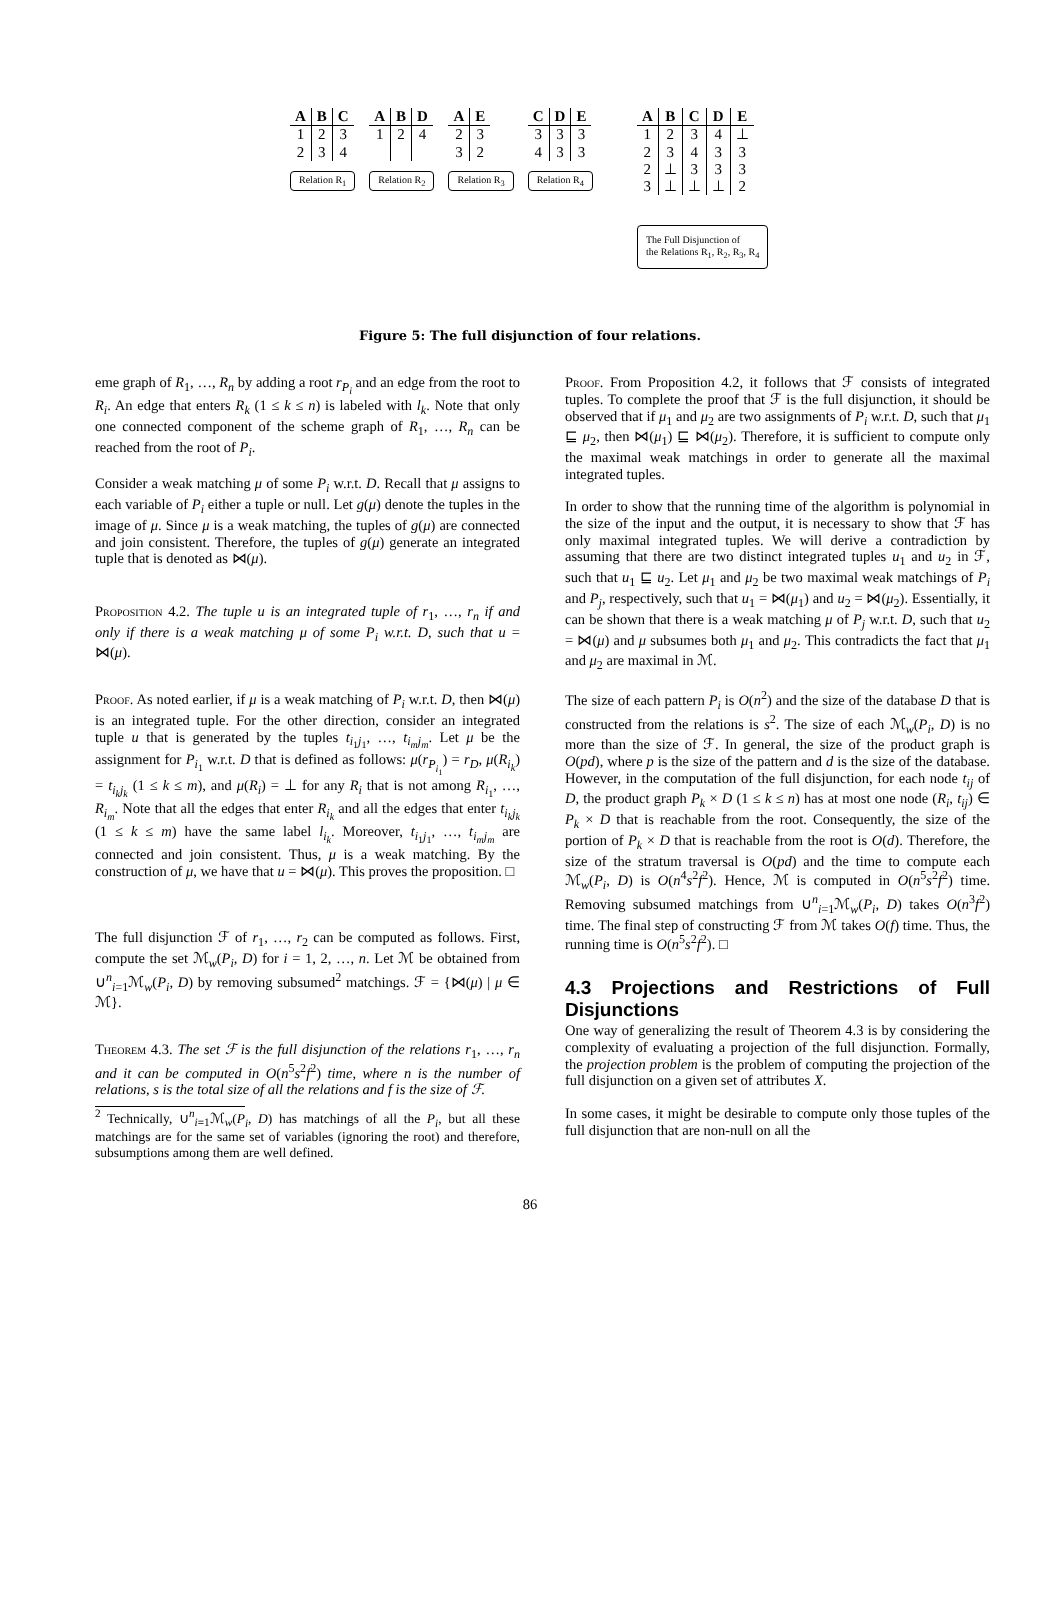| A | B | C |
| --- | --- | --- |
| 1 | 2 | 3 |
| 2 | 3 | 4 |
Relation R<sub>1</sub>
| A | B | D |
| --- | --- | --- |
| 1 | 2 | 4 |
Relation R<sub>2</sub>
| A | E |
| --- | --- |
| 2 | 3 |
| 3 | 2 |
Relation R<sub>3</sub>
| C | D | E |
| --- | --- | --- |
| 3 | 3 | 3 |
| 4 | 3 | 3 |
Relation R<sub>4</sub>
| A | B | C | D | E |
| --- | --- | --- | --- | --- |
| 1 | 2 | 3 | 4 | ⊥ |
| 2 | 3 | 4 | 3 | 3 |
| 2 | ⊥ | 3 | 3 | 3 |
| 3 | ⊥ | ⊥ | ⊥ | 2 |
The Full Disjunction of
the Relations R<sub>1</sub>, R<sub>2</sub>, R<sub>3</sub>, R<sub>4</sub>
Figure 5: The full disjunction of four relations.
eme graph of R<sub>1</sub>, …, R<sub>n</sub> by adding a root r<sub>P<sub>i</sub></sub> and an edge from the root to R<sub>i</sub>. An edge that enters R<sub>k</sub> (1 ≤ k ≤ n) is labeled with l<sub>k</sub>. Note that only one connected component of the scheme graph of R<sub>1</sub>, …, R<sub>n</sub> can be reached from the root of P<sub>i</sub>.
Consider a weak matching μ of some P<sub>i</sub> w.r.t. D. Recall that μ assigns to each variable of P<sub>i</sub> either a tuple or null. Let g(μ) denote the tuples in the image of μ. Since μ is a weak matching, the tuples of g(μ) are connected and join consistent. Therefore, the tuples of g(μ) generate an integrated tuple that is denoted as ⋈(μ).
Proposition 4.2. The tuple u is an integrated tuple of r<sub>1</sub>, …, r<sub>n</sub> if and only if there is a weak matching μ of some P<sub>i</sub> w.r.t. D, such that u = ⋈(μ).
Proof. As noted earlier, if μ is a weak matching of P<sub>i</sub> w.r.t. D, then ⋈(μ) is an integrated tuple. For the other direction, consider an integrated tuple u that is generated by the tuples t<sub>i<sub>1</sub>j<sub>1</sub></sub>, …, t<sub>i<sub>m</sub>j<sub>m</sub></sub>. Let μ be the assignment for P<sub>i<sub>1</sub></sub> w.r.t. D that is defined as follows: μ(r<sub>P<sub>i<sub>1</sub></sub></sub>) = r<sub>D</sub>, μ(R<sub>i<sub>k</sub></sub>) = t<sub>i<sub>k</sub>j<sub>k</sub></sub> (1 ≤ k ≤ m), and μ(R<sub>i</sub>) = ⊥ for any R<sub>i</sub> that is not among R<sub>i<sub>1</sub></sub>, …, R<sub>i<sub>m</sub></sub>. Note that all the edges that enter R<sub>i<sub>k</sub></sub> and all the edges that enter t<sub>i<sub>k</sub>j<sub>k</sub></sub> (1 ≤ k ≤ m) have the same label l<sub>i<sub>k</sub></sub>. Moreover, t<sub>i<sub>1</sub>j<sub>1</sub></sub>, …, t<sub>i<sub>m</sub>j<sub>m</sub></sub> are connected and join consistent. Thus, μ is a weak matching. By the construction of μ, we have that u = ⋈(μ). This proves the proposition. □
The full disjunction ℱ of r<sub>1</sub>, …, r<sub>2</sub> can be computed as follows. First, compute the set ℳ<sub>w</sub>(P<sub>i</sub>, D) for i = 1, 2, …, n. Let ℳ be obtained from ∪<sup>n</sup><sub>i=1</sub>ℳ<sub>w</sub>(P<sub>i</sub>, D) by removing subsumed<sup>2</sup> matchings. ℱ = {⋈(μ) | μ ∈ ℳ}.
Theorem 4.3. The set ℱ is the full disjunction of the relations r<sub>1</sub>, …, r<sub>n</sub> and it can be computed in O(n<sup>5</sup>s<sup>2</sup>f<sup>2</sup>) time, where n is the number of relations, s is the total size of all the relations and f is the size of ℱ.
<sup>2</sup> Technically, ∪<sup>n</sup><sub>i=1</sub>ℳ<sub>w</sub>(P<sub>i</sub>, D) has matchings of all the P<sub>i</sub>, but all these matchings are for the same set of variables (ignoring the root) and therefore, subsumptions among them are well defined.
Proof. From Proposition 4.2, it follows that ℱ consists of integrated tuples. To complete the proof that ℱ is the full disjunction, it should be observed that if μ<sub>1</sub> and μ<sub>2</sub> are two assignments of P<sub>i</sub> w.r.t. D, such that μ<sub>1</sub> ⊑ μ<sub>2</sub>, then ⋈(μ<sub>1</sub>) ⊑ ⋈(μ<sub>2</sub>). Therefore, it is sufficient to compute only the maximal weak matchings in order to generate all the maximal integrated tuples.
In order to show that the running time of the algorithm is polynomial in the size of the input and the output, it is necessary to show that ℱ has only maximal integrated tuples. We will derive a contradiction by assuming that there are two distinct integrated tuples u<sub>1</sub> and u<sub>2</sub> in ℱ, such that u<sub>1</sub> ⊑ u<sub>2</sub>. Let μ<sub>1</sub> and μ<sub>2</sub> be two maximal weak matchings of P<sub>i</sub> and P<sub>j</sub>, respectively, such that u<sub>1</sub> = ⋈(μ<sub>1</sub>) and u<sub>2</sub> = ⋈(μ<sub>2</sub>). Essentially, it can be shown that there is a weak matching μ of P<sub>j</sub> w.r.t. D, such that u<sub>2</sub> = ⋈(μ) and μ subsumes both μ<sub>1</sub> and μ<sub>2</sub>. This contradicts the fact that μ<sub>1</sub> and μ<sub>2</sub> are maximal in ℳ.
The size of each pattern P<sub>i</sub> is O(n<sup>2</sup>) and the size of the database D that is constructed from the relations is s<sup>2</sup>. The size of each ℳ<sub>w</sub>(P<sub>i</sub>, D) is no more than the size of ℱ. In general, the size of the product graph is O(pd), where p is the size of the pattern and d is the size of the database. However, in the computation of the full disjunction, for each node t<sub>ij</sub> of D, the product graph P<sub>k</sub> × D (1 ≤ k ≤ n) has at most one node (R<sub>i</sub>, t<sub>ij</sub>) ∈ P<sub>k</sub> × D that is reachable from the root. Consequently, the size of the portion of P<sub>k</sub> × D that is reachable from the root is O(d). Therefore, the size of the stratum traversal is O(pd) and the time to compute each ℳ<sub>w</sub>(P<sub>i</sub>, D) is O(n<sup>4</sup>s<sup>2</sup>f<sup>2</sup>). Hence, ℳ is computed in O(n<sup>5</sup>s<sup>2</sup>f<sup>2</sup>) time. Removing subsumed matchings from ∪<sup>n</sup><sub>i=1</sub>ℳ<sub>w</sub>(P<sub>i</sub>, D) takes O(n<sup>3</sup>f<sup>2</sup>) time. The final step of constructing ℱ from ℳ takes O(f) time. Thus, the running time is O(n<sup>5</sup>s<sup>2</sup>f<sup>2</sup>). □
4.3 Projections and Restrictions of Full Disjunctions
One way of generalizing the result of Theorem 4.3 is by considering the complexity of evaluating a projection of the full disjunction. Formally, the projection problem is the problem of computing the projection of the full disjunction on a given set of attributes X.
In some cases, it might be desirable to compute only those tuples of the full disjunction that are non-null on all the
86